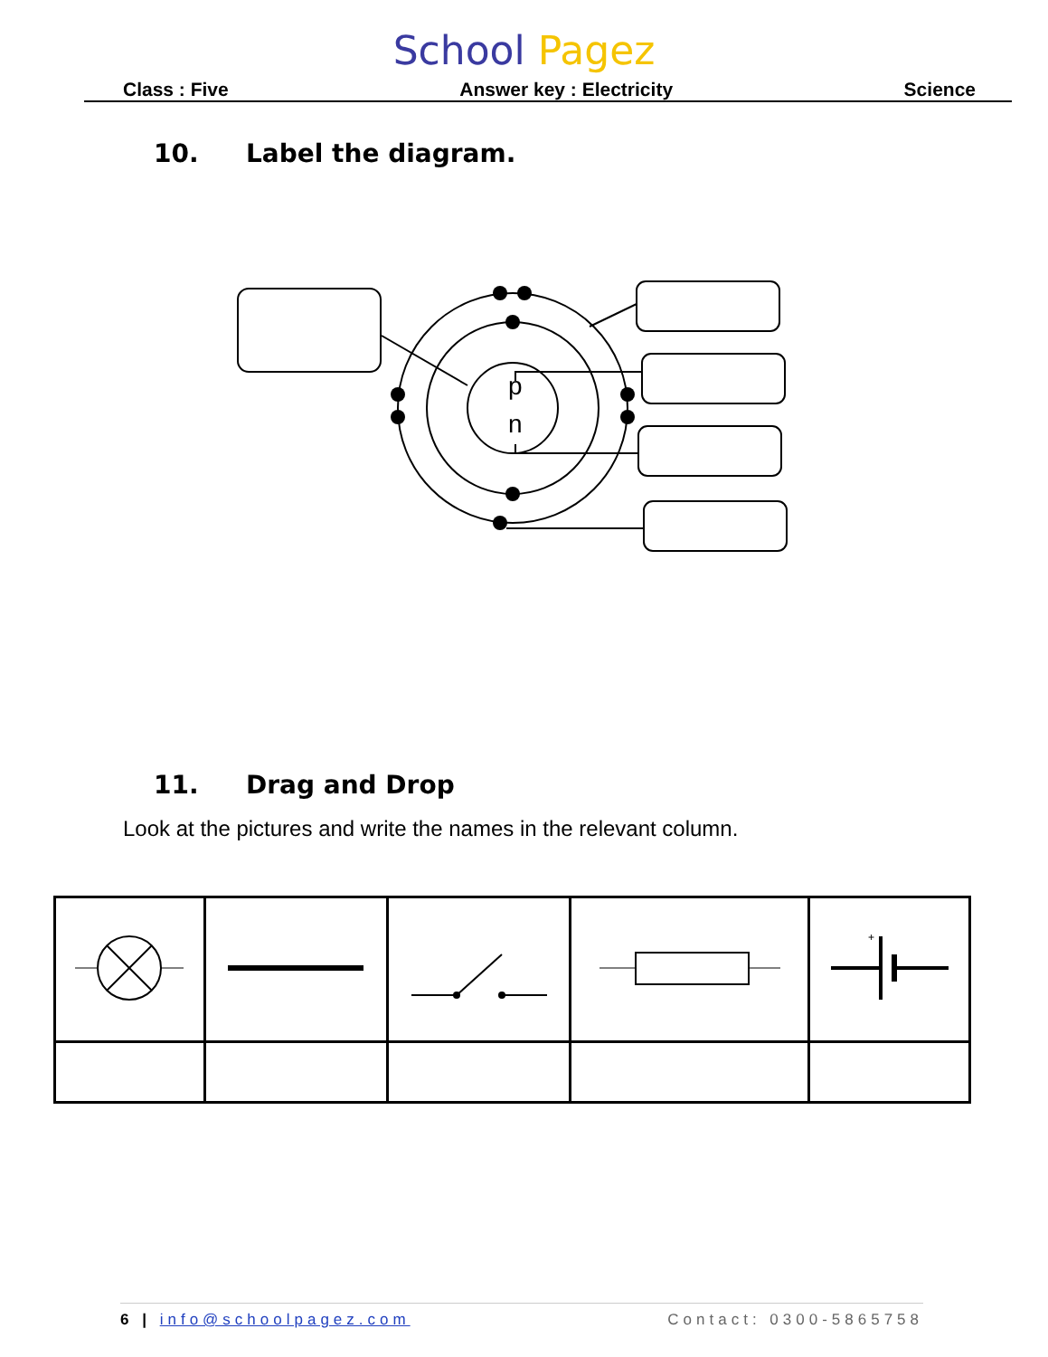School Pagez
Class : Five Answer key : Electricity Science
10. Label the diagram.
p
n
11. Drag and Drop
Look at the pictures and write the names in the relevant column.
| | | | | + |
6 | info@schoolpagez.com Contact: 0300-5865758